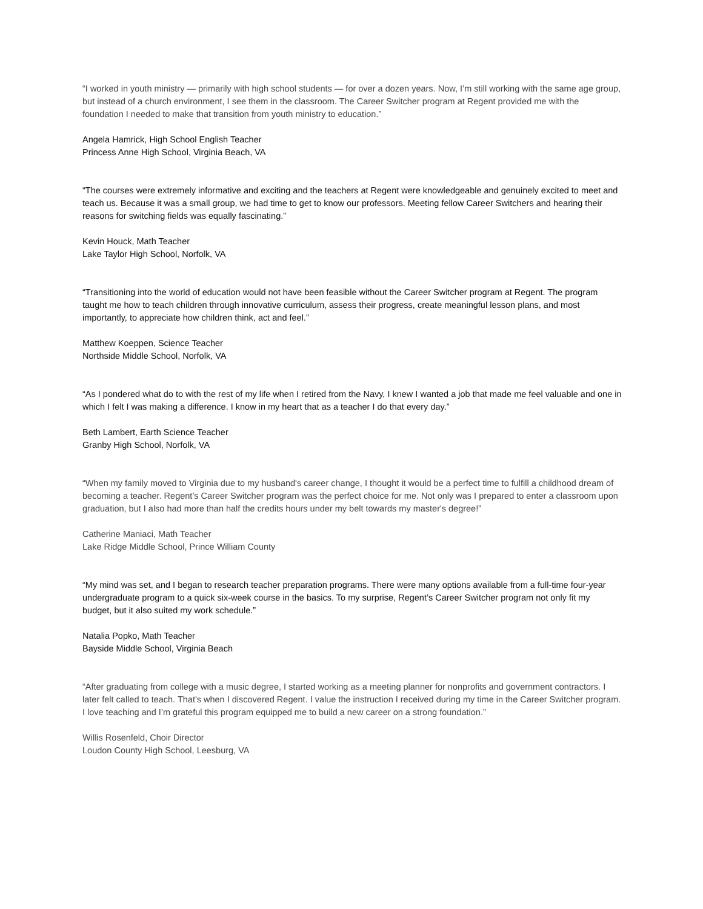“I worked in youth ministry — primarily with high school students — for over a dozen years. Now, I’m still working with the same age group, but instead of a church environment, I see them in the classroom. The Career Switcher program at Regent provided me with the foundation I needed to make that transition from youth ministry to education.”
Angela Hamrick, High School English Teacher
Princess Anne High School, Virginia Beach, VA
“The courses were extremely informative and exciting and the teachers at Regent were knowledgeable and genuinely excited to meet and teach us. Because it was a small group, we had time to get to know our professors. Meeting fellow Career Switchers and hearing their reasons for switching fields was equally fascinating.”
Kevin Houck, Math Teacher
Lake Taylor High School, Norfolk, VA
“Transitioning into the world of education would not have been feasible without the Career Switcher program at Regent. The program taught me how to teach children through innovative curriculum, assess their progress, create meaningful lesson plans, and most importantly, to appreciate how children think, act and feel.”
Matthew Koeppen, Science Teacher
Northside Middle School, Norfolk, VA
“As I pondered what do to with the rest of my life when I retired from the Navy, I knew I wanted a job that made me feel valuable and one in which I felt I was making a difference. I know in my heart that as a teacher I do that every day.”
Beth Lambert, Earth Science Teacher
Granby High School, Norfolk, VA
“When my family moved to Virginia due to my husband's career change, I thought it would be a perfect time to fulfill a childhood dream of becoming a teacher. Regent’s Career Switcher program was the perfect choice for me. Not only was I prepared to enter a classroom upon graduation, but I also had more than half the credits hours under my belt towards my master's degree!”
Catherine Maniaci, Math Teacher
Lake Ridge Middle School, Prince William County
“My mind was set, and I began to research teacher preparation programs. There were many options available from a full-time four-year undergraduate program to a quick six-week course in the basics. To my surprise, Regent’s Career Switcher program not only fit my budget, but it also suited my work schedule.”
Natalia Popko, Math Teacher
Bayside Middle School, Virginia Beach
“After graduating from college with a music degree, I started working as a meeting planner for nonprofits and government contractors. I later felt called to teach. That's when I discovered Regent. I value the instruction I received during my time in the Career Switcher program. I love teaching and I’m grateful this program equipped me to build a new career on a strong foundation.”
Willis Rosenfeld, Choir Director
Loudon County High School, Leesburg, VA